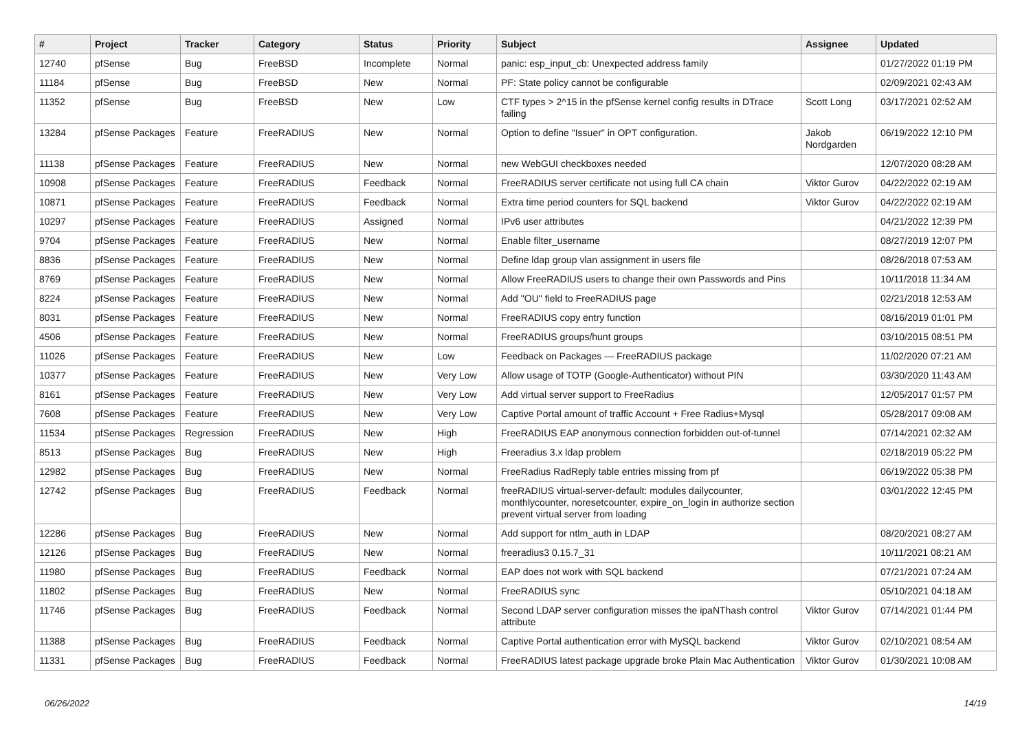| # | Project | Tracker | Category | Status | Priority | Subject | Assignee | Updated |
| --- | --- | --- | --- | --- | --- | --- | --- | --- |
| 12740 | pfSense | Bug | FreeBSD | Incomplete | Normal | panic: esp_input_cb: Unexpected address family | | 01/27/2022 01:19 PM |
| 11184 | pfSense | Bug | FreeBSD | New | Normal | PF: State policy cannot be configurable | | 02/09/2021 02:43 AM |
| 11352 | pfSense | Bug | FreeBSD | New | Low | CTF types > 2^15 in the pfSense kernel config results in DTrace failing | Scott Long | 03/17/2021 02:52 AM |
| 13284 | pfSense Packages | Feature | FreeRADIUS | New | Normal | Option to define "Issuer" in OPT configuration. | Jakob Nordgarden | 06/19/2022 12:10 PM |
| 11138 | pfSense Packages | Feature | FreeRADIUS | New | Normal | new WebGUI checkboxes needed | | 12/07/2020 08:28 AM |
| 10908 | pfSense Packages | Feature | FreeRADIUS | Feedback | Normal | FreeRADIUS server certificate not using full CA chain | Viktor Gurov | 04/22/2022 02:19 AM |
| 10871 | pfSense Packages | Feature | FreeRADIUS | Feedback | Normal | Extra time period counters for SQL backend | Viktor Gurov | 04/22/2022 02:19 AM |
| 10297 | pfSense Packages | Feature | FreeRADIUS | Assigned | Normal | IPv6 user attributes | | 04/21/2022 12:39 PM |
| 9704 | pfSense Packages | Feature | FreeRADIUS | New | Normal | Enable filter_username | | 08/27/2019 12:07 PM |
| 8836 | pfSense Packages | Feature | FreeRADIUS | New | Normal | Define ldap group vlan assignment in users file | | 08/26/2018 07:53 AM |
| 8769 | pfSense Packages | Feature | FreeRADIUS | New | Normal | Allow FreeRADIUS users to change their own Passwords and Pins | | 10/11/2018 11:34 AM |
| 8224 | pfSense Packages | Feature | FreeRADIUS | New | Normal | Add "OU" field to FreeRADIUS page | | 02/21/2018 12:53 AM |
| 8031 | pfSense Packages | Feature | FreeRADIUS | New | Normal | FreeRADIUS copy entry function | | 08/16/2019 01:01 PM |
| 4506 | pfSense Packages | Feature | FreeRADIUS | New | Normal | FreeRADIUS groups/hunt groups | | 03/10/2015 08:51 PM |
| 11026 | pfSense Packages | Feature | FreeRADIUS | New | Low | Feedback on Packages — FreeRADIUS package | | 11/02/2020 07:21 AM |
| 10377 | pfSense Packages | Feature | FreeRADIUS | New | Very Low | Allow usage of TOTP (Google-Authenticator) without PIN | | 03/30/2020 11:43 AM |
| 8161 | pfSense Packages | Feature | FreeRADIUS | New | Very Low | Add virtual server support to FreeRadius | | 12/05/2017 01:57 PM |
| 7608 | pfSense Packages | Feature | FreeRADIUS | New | Very Low | Captive Portal amount of traffic Account + Free Radius+Mysql | | 05/28/2017 09:08 AM |
| 11534 | pfSense Packages | Regression | FreeRADIUS | New | High | FreeRADIUS EAP anonymous connection forbidden out-of-tunnel | | 07/14/2021 02:32 AM |
| 8513 | pfSense Packages | Bug | FreeRADIUS | New | High | Freeradius 3.x ldap problem | | 02/18/2019 05:22 PM |
| 12982 | pfSense Packages | Bug | FreeRADIUS | New | Normal | FreeRadius RadReply table entries missing from pf | | 06/19/2022 05:38 PM |
| 12742 | pfSense Packages | Bug | FreeRADIUS | Feedback | Normal | freeRADIUS virtual-server-default: modules dailycounter, monthlycounter, noresetcounter, expire_on_login in authorize section prevent virtual server from loading | | 03/01/2022 12:45 PM |
| 12286 | pfSense Packages | Bug | FreeRADIUS | New | Normal | Add support for ntlm_auth in LDAP | | 08/20/2021 08:27 AM |
| 12126 | pfSense Packages | Bug | FreeRADIUS | New | Normal | freeradius3 0.15.7_31 | | 10/11/2021 08:21 AM |
| 11980 | pfSense Packages | Bug | FreeRADIUS | Feedback | Normal | EAP does not work with SQL backend | | 07/21/2021 07:24 AM |
| 11802 | pfSense Packages | Bug | FreeRADIUS | New | Normal | FreeRADIUS sync | | 05/10/2021 04:18 AM |
| 11746 | pfSense Packages | Bug | FreeRADIUS | Feedback | Normal | Second LDAP server configuration misses the ipaNThash control attribute | Viktor Gurov | 07/14/2021 01:44 PM |
| 11388 | pfSense Packages | Bug | FreeRADIUS | Feedback | Normal | Captive Portal authentication error with MySQL backend | Viktor Gurov | 02/10/2021 08:54 AM |
| 11331 | pfSense Packages | Bug | FreeRADIUS | Feedback | Normal | FreeRADIUS latest package upgrade broke Plain Mac Authentication | Viktor Gurov | 01/30/2021 10:08 AM |
06/26/2022 14/19